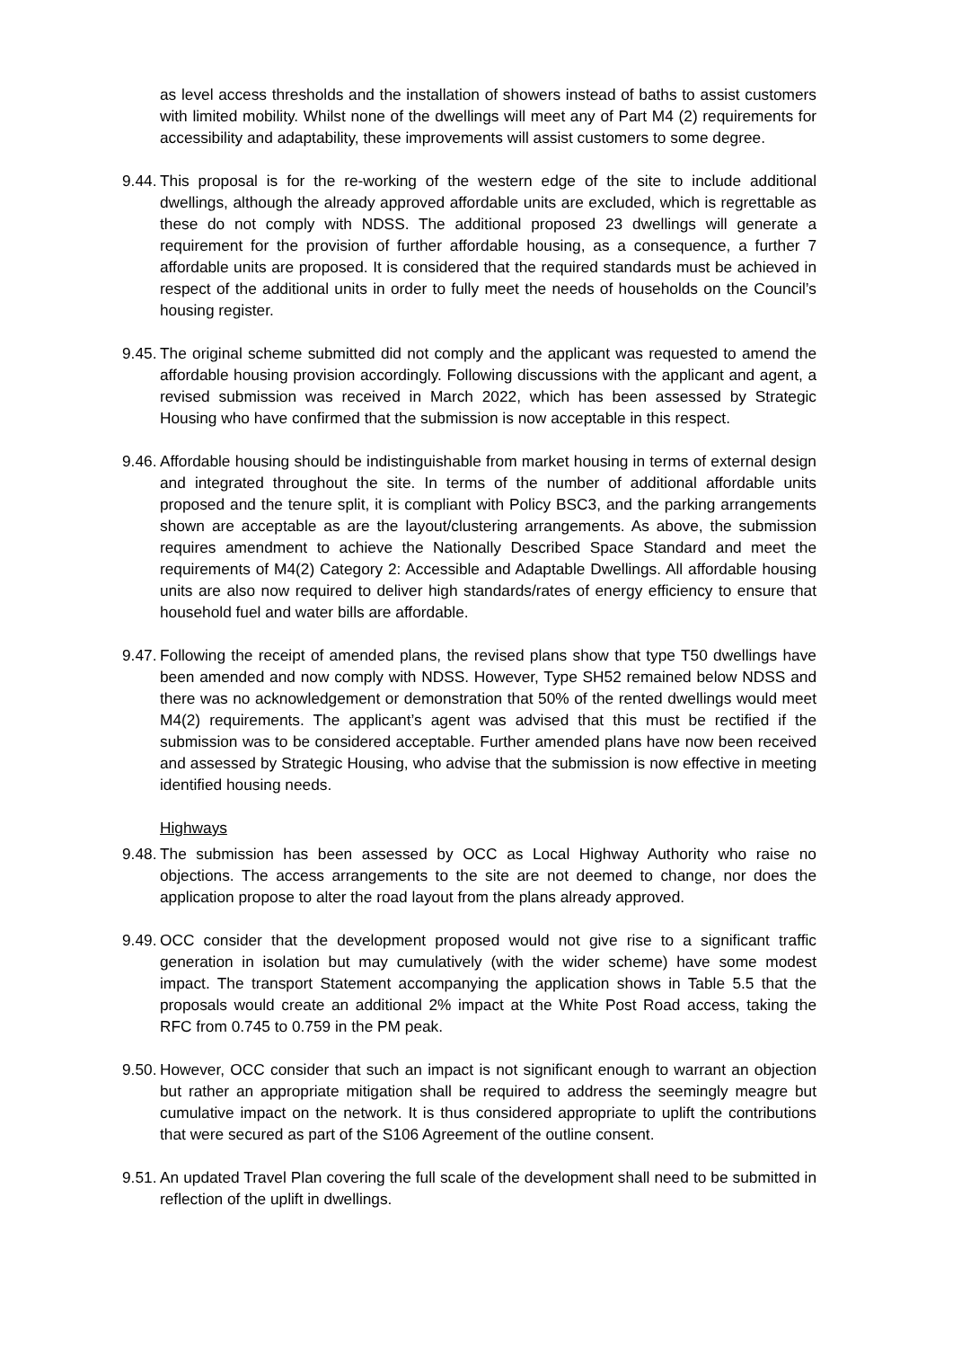as level access thresholds and the installation of showers instead of baths to assist customers with limited mobility. Whilst none of the dwellings will meet any of Part M4 (2) requirements for accessibility and adaptability, these improvements will assist customers to some degree.
9.44.
This proposal is for the re-working of the western edge of the site to include additional dwellings, although the already approved affordable units are excluded, which is regrettable as these do not comply with NDSS. The additional proposed 23 dwellings will generate a requirement for the provision of further affordable housing, as a consequence, a further 7 affordable units are proposed. It is considered that the required standards must be achieved in respect of the additional units in order to fully meet the needs of households on the Council’s housing register.
9.45.
The original scheme submitted did not comply and the applicant was requested to amend the affordable housing provision accordingly. Following discussions with the applicant and agent, a revised submission was received in March 2022, which has been assessed by Strategic Housing who have confirmed that the submission is now acceptable in this respect.
9.46.
Affordable housing should be indistinguishable from market housing in terms of external design and integrated throughout the site. In terms of the number of additional affordable units proposed and the tenure split, it is compliant with Policy BSC3, and the parking arrangements shown are acceptable as are the layout/clustering arrangements. As above, the submission requires amendment to achieve the Nationally Described Space Standard and meet the requirements of M4(2) Category 2: Accessible and Adaptable Dwellings. All affordable housing units are also now required to deliver high standards/rates of energy efficiency to ensure that household fuel and water bills are affordable.
9.47.
Following the receipt of amended plans, the revised plans show that type T50 dwellings have been amended and now comply with NDSS. However, Type SH52 remained below NDSS and there was no acknowledgement or demonstration that 50% of the rented dwellings would meet M4(2) requirements. The applicant’s agent was advised that this must be rectified if the submission was to be considered acceptable. Further amended plans have now been received and assessed by Strategic Housing, who advise that the submission is now effective in meeting identified housing needs.
Highways
9.48.
The submission has been assessed by OCC as Local Highway Authority who raise no objections. The access arrangements to the site are not deemed to change, nor does the application propose to alter the road layout from the plans already approved.
9.49.
OCC consider that the development proposed would not give rise to a significant traffic generation in isolation but may cumulatively (with the wider scheme) have some modest impact. The transport Statement accompanying the application shows in Table 5.5 that the proposals would create an additional 2% impact at the White Post Road access, taking the RFC from 0.745 to 0.759 in the PM peak.
9.50.
However, OCC consider that such an impact is not significant enough to warrant an objection but rather an appropriate mitigation shall be required to address the seemingly meagre but cumulative impact on the network. It is thus considered appropriate to uplift the contributions that were secured as part of the S106 Agreement of the outline consent.
9.51.
An updated Travel Plan covering the full scale of the development shall need to be submitted in reflection of the uplift in dwellings.